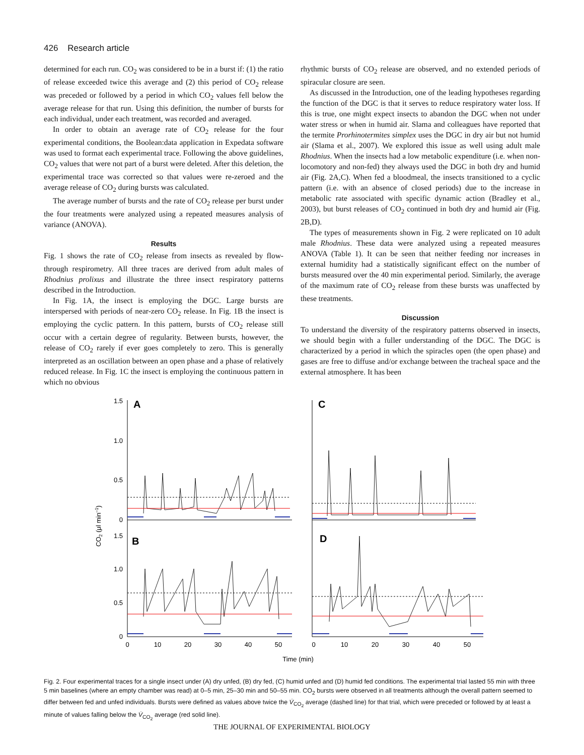426 Research article
determined for each run. CO<sub>2</sub> was considered to be in a burst if: (1) the ratio of release exceeded twice this average and (2) this period of CO<sub>2</sub> release was preceded or followed by a period in which CO<sub>2</sub> values fell below the average release for that run. Using this definition, the number of bursts for each individual, under each treatment, was recorded and averaged.
In order to obtain an average rate of CO<sub>2</sub> release for the four experimental conditions, the Boolean:data application in Expedata software was used to format each experimental trace. Following the above guidelines, CO<sub>2</sub> values that were not part of a burst were deleted. After this deletion, the experimental trace was corrected so that values were re-zeroed and the average release of CO<sub>2</sub> during bursts was calculated.
The average number of bursts and the rate of CO<sub>2</sub> release per burst under the four treatments were analyzed using a repeated measures analysis of variance (ANOVA).
Results
Fig. 1 shows the rate of CO<sub>2</sub> release from insects as revealed by flow-through respirometry. All three traces are derived from adult males of Rhodnius prolixus and illustrate the three insect respiratory patterns described in the Introduction.
In Fig. 1A, the insect is employing the DGC. Large bursts are interspersed with periods of near-zero CO<sub>2</sub> release. In Fig. 1B the insect is employing the cyclic pattern. In this pattern, bursts of CO<sub>2</sub> release still occur with a certain degree of regularity. Between bursts, however, the release of CO<sub>2</sub> rarely if ever goes completely to zero. This is generally interpreted as an oscillation between an open phase and a phase of relatively reduced release. In Fig. 1C the insect is employing the continuous pattern in which no obvious
rhythmic bursts of CO<sub>2</sub> release are observed, and no extended periods of spiracular closure are seen.
As discussed in the Introduction, one of the leading hypotheses regarding the function of the DGC is that it serves to reduce respiratory water loss. If this is true, one might expect insects to abandon the DGC when not under water stress or when in humid air. Slama and colleagues have reported that the termite Prorhinotermites simplex uses the DGC in dry air but not humid air (Slama et al., 2007). We explored this issue as well using adult male Rhodnius. When the insects had a low metabolic expenditure (i.e. when non-locomotory and non-fed) they always used the DGC in both dry and humid air (Fig. 2A,C). When fed a bloodmeal, the insects transitioned to a cyclic pattern (i.e. with an absence of closed periods) due to the increase in metabolic rate associated with specific dynamic action (Bradley et al., 2003), but burst releases of CO<sub>2</sub> continued in both dry and humid air (Fig. 2B,D).
The types of measurements shown in Fig. 2 were replicated on 10 adult male Rhodnius. These data were analyzed using a repeated measures ANOVA (Table 1). It can be seen that neither feeding nor increases in external humidity had a statistically significant effect on the number of bursts measured over the 40 min experimental period. Similarly, the average of the maximum rate of CO<sub>2</sub> release from these bursts was unaffected by these treatments.
Discussion
To understand the diversity of the respiratory patterns observed in insects, we should begin with a fuller understanding of the DGC. The DGC is characterized by a period in which the spiracles open (the open phase) and gases are free to diffuse and/or exchange between the tracheal space and the external atmosphere. It has been
1.5
1.0
0.5
0
1.5
1.0
0.5
0
A
C
B
D
0
10
20
30
40
50
0
10
20
30
40
50
Time (min)
CO2 (μl min–1)
Fig. 2. Four experimental traces for a single insect under (A) dry unfed, (B) dry fed, (C) humid unfed and (D) humid fed conditions. The experimental trial lasted 55 min with three 5 min baselines (where an empty chamber was read) at 0–5 min, 25–30 min and 50–55 min. CO<sub>2</sub> bursts were observed in all treatments although the overall pattern seemed to differ between fed and unfed individuals. Bursts were defined as values above twice the V̇<sub>CO<sub>2</sub></sub> average (dashed line) for that trial, which were preceded or followed by at least a minute of values falling below the V̇<sub>CO<sub>2</sub></sub> average (red solid line).
THE JOURNAL OF EXPERIMENTAL BIOLOGY